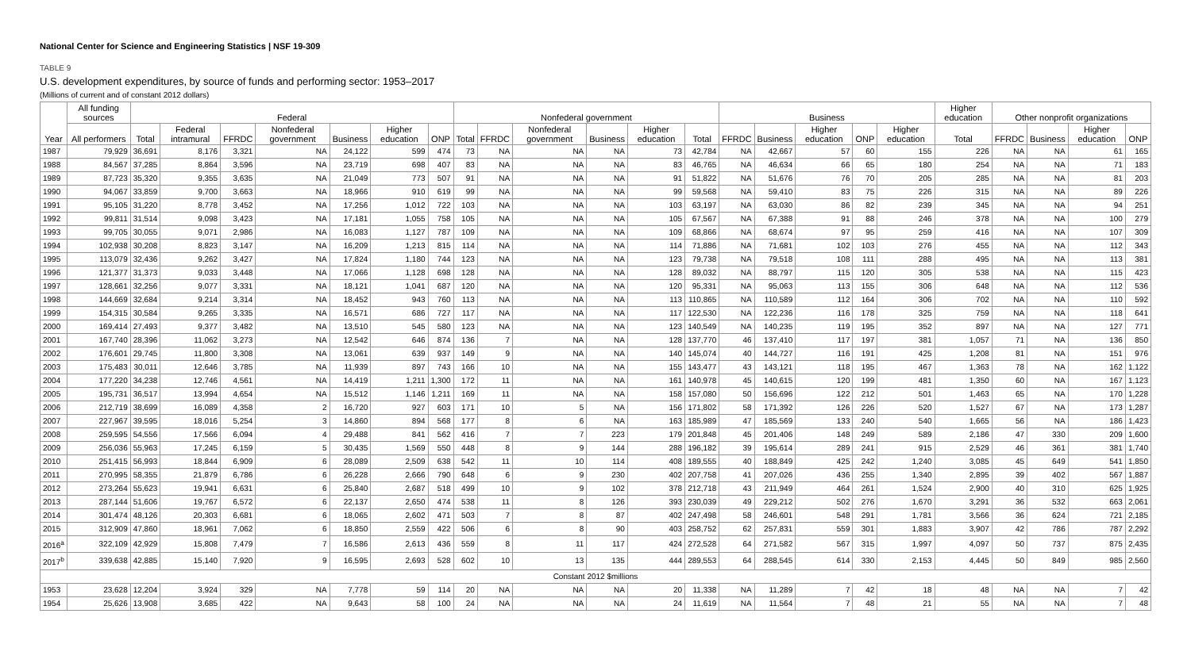National Center for Science and Engineering Statistics | NSF 19-309
TABLE 9
U.S. development expenditures, by source of funds and performing sector: 1953–2017
(Millions of current and of constant 2012 dollars)
| Year | All funding sources | Federal | | | | | | | Nonfederal government | | | | | | Business | | | | | Higher education | Other nonprofit organizations | | | |
| --- | --- | --- | --- | --- | --- | --- | --- | --- | --- | --- | --- | --- | --- | --- | --- | --- | --- | --- | --- | --- | --- | --- | --- | --- |
| | All performers | Total | Federal intramural | FFRDC | Nonfederal government | Business | Higher education | ONP | Total | FFRDC | Nonfederal government | Business | Higher education | Total | FFRDC | Business | Higher education | ONP | Higher education | Total | FFRDC | Business | Higher education | ONP |
| 1987 | 79,929 | 36,691 | 8,176 | 3,321 | NA | 24,122 | 599 | 474 | 73 | NA | NA | NA | 73 | 42,784 | NA | 42,667 | 57 | 60 | 155 | 226 | NA | NA | 61 | 165 |
| 1988 | 84,567 | 37,285 | 8,864 | 3,596 | NA | 23,719 | 698 | 407 | 83 | NA | NA | NA | 83 | 46,765 | NA | 46,634 | 66 | 65 | 180 | 254 | NA | NA | 71 | 183 |
| 1989 | 87,723 | 35,320 | 9,355 | 3,635 | NA | 21,049 | 773 | 507 | 91 | NA | NA | NA | 91 | 51,822 | NA | 51,676 | 76 | 70 | 205 | 285 | NA | NA | 81 | 203 |
| 1990 | 94,067 | 33,859 | 9,700 | 3,663 | NA | 18,966 | 910 | 619 | 99 | NA | NA | NA | 99 | 59,568 | NA | 59,410 | 83 | 75 | 226 | 315 | NA | NA | 89 | 226 |
| 1991 | 95,105 | 31,220 | 8,778 | 3,452 | NA | 17,256 | 1,012 | 722 | 103 | NA | NA | NA | 103 | 63,197 | NA | 63,030 | 86 | 82 | 239 | 345 | NA | NA | 94 | 251 |
| 1992 | 99,811 | 31,514 | 9,098 | 3,423 | NA | 17,181 | 1,055 | 758 | 105 | NA | NA | NA | 105 | 67,567 | NA | 67,388 | 91 | 88 | 246 | 378 | NA | NA | 100 | 279 |
| 1993 | 99,705 | 30,055 | 9,071 | 2,986 | NA | 16,083 | 1,127 | 787 | 109 | NA | NA | NA | 109 | 68,866 | NA | 68,674 | 97 | 95 | 259 | 416 | NA | NA | 107 | 309 |
| 1994 | 102,938 | 30,208 | 8,823 | 3,147 | NA | 16,209 | 1,213 | 815 | 114 | NA | NA | NA | 114 | 71,886 | NA | 71,681 | 102 | 103 | 276 | 455 | NA | NA | 112 | 343 |
| 1995 | 113,079 | 32,436 | 9,262 | 3,427 | NA | 17,824 | 1,180 | 744 | 123 | NA | NA | NA | 123 | 79,738 | NA | 79,518 | 108 | 111 | 288 | 495 | NA | NA | 113 | 381 |
| 1996 | 121,377 | 31,373 | 9,033 | 3,448 | NA | 17,066 | 1,128 | 698 | 128 | NA | NA | NA | 128 | 89,032 | NA | 88,797 | 115 | 120 | 305 | 538 | NA | NA | 115 | 423 |
| 1997 | 128,661 | 32,256 | 9,077 | 3,331 | NA | 18,121 | 1,041 | 687 | 120 | NA | NA | NA | 120 | 95,331 | NA | 95,063 | 113 | 155 | 306 | 648 | NA | NA | 112 | 536 |
| 1998 | 144,669 | 32,684 | 9,214 | 3,314 | NA | 18,452 | 943 | 760 | 113 | NA | NA | NA | 113 | 110,865 | NA | 110,589 | 112 | 164 | 306 | 702 | NA | NA | 110 | 592 |
| 1999 | 154,315 | 30,584 | 9,265 | 3,335 | NA | 16,571 | 686 | 727 | 117 | NA | NA | NA | 117 | 122,530 | NA | 122,236 | 116 | 178 | 325 | 759 | NA | NA | 118 | 641 |
| 2000 | 169,414 | 27,493 | 9,377 | 3,482 | NA | 13,510 | 545 | 580 | 123 | NA | NA | NA | 123 | 140,549 | NA | 140,235 | 119 | 195 | 352 | 897 | NA | NA | 127 | 771 |
| 2001 | 167,740 | 28,396 | 11,062 | 3,273 | NA | 12,542 | 646 | 874 | 136 | 7 | NA | NA | 128 | 137,770 | 46 | 137,410 | 117 | 197 | 381 | 1,057 | 71 | NA | 136 | 850 |
| 2002 | 176,601 | 29,745 | 11,800 | 3,308 | NA | 13,061 | 639 | 937 | 149 | 9 | NA | NA | 140 | 145,074 | 40 | 144,727 | 116 | 191 | 425 | 1,208 | 81 | NA | 151 | 976 |
| 2003 | 175,483 | 30,011 | 12,646 | 3,785 | NA | 11,939 | 897 | 743 | 166 | 10 | NA | NA | 155 | 143,477 | 43 | 143,121 | 118 | 195 | 467 | 1,363 | 78 | NA | 162 | 1,122 |
| 2004 | 177,220 | 34,238 | 12,746 | 4,561 | NA | 14,419 | 1,211 | 1,300 | 172 | 11 | NA | NA | 161 | 140,978 | 45 | 140,615 | 120 | 199 | 481 | 1,350 | 60 | NA | 167 | 1,123 |
| 2005 | 195,731 | 36,517 | 13,994 | 4,654 | NA | 15,512 | 1,146 | 1,211 | 169 | 11 | NA | NA | 158 | 157,080 | 50 | 156,696 | 122 | 212 | 501 | 1,463 | 65 | NA | 170 | 1,228 |
| 2006 | 212,719 | 38,699 | 16,089 | 4,358 | 2 | 16,720 | 927 | 603 | 171 | 10 | 5 | NA | 156 | 171,802 | 58 | 171,392 | 126 | 226 | 520 | 1,527 | 67 | NA | 173 | 1,287 |
| 2007 | 227,967 | 39,595 | 18,016 | 5,254 | 3 | 14,860 | 894 | 568 | 177 | 8 | 6 | NA | 163 | 185,989 | 47 | 185,569 | 133 | 240 | 540 | 1,665 | 56 | NA | 186 | 1,423 |
| 2008 | 259,595 | 54,556 | 17,566 | 6,094 | 4 | 29,488 | 841 | 562 | 416 | 7 | 7 | 223 | 179 | 201,848 | 45 | 201,406 | 148 | 249 | 589 | 2,186 | 47 | 330 | 209 | 1,600 |
| 2009 | 256,036 | 55,963 | 17,245 | 6,159 | 5 | 30,435 | 1,569 | 550 | 448 | 8 | 9 | 144 | 288 | 196,182 | 39 | 195,614 | 289 | 241 | 915 | 2,529 | 46 | 361 | 381 | 1,740 |
| 2010 | 251,415 | 56,993 | 18,844 | 6,909 | 6 | 28,089 | 2,509 | 638 | 542 | 11 | 10 | 114 | 408 | 189,555 | 40 | 188,849 | 425 | 242 | 1,240 | 3,085 | 45 | 649 | 541 | 1,850 |
| 2011 | 270,995 | 58,355 | 21,879 | 6,786 | 6 | 26,228 | 2,666 | 790 | 648 | 6 | 9 | 230 | 402 | 207,758 | 41 | 207,026 | 436 | 255 | 1,340 | 2,895 | 39 | 402 | 567 | 1,887 |
| 2012 | 273,264 | 55,623 | 19,941 | 6,631 | 6 | 25,840 | 2,687 | 518 | 499 | 10 | 9 | 102 | 378 | 212,718 | 43 | 211,949 | 464 | 261 | 1,524 | 2,900 | 40 | 310 | 625 | 1,925 |
| 2013 | 287,144 | 51,606 | 19,767 | 6,572 | 6 | 22,137 | 2,650 | 474 | 538 | 11 | 8 | 126 | 393 | 230,039 | 49 | 229,212 | 502 | 276 | 1,670 | 3,291 | 36 | 532 | 663 | 2,061 |
| 2014 | 301,474 | 48,126 | 20,303 | 6,681 | 6 | 18,065 | 2,602 | 471 | 503 | 7 | 8 | 87 | 402 | 247,498 | 58 | 246,601 | 548 | 291 | 1,781 | 3,566 | 36 | 624 | 721 | 2,185 |
| 2015 | 312,909 | 47,860 | 18,961 | 7,062 | 6 | 18,850 | 2,559 | 422 | 506 | 6 | 8 | 90 | 403 | 258,752 | 62 | 257,831 | 559 | 301 | 1,883 | 3,907 | 42 | 786 | 787 | 2,292 |
| 2016<sup>a</sup> | 322,109 | 42,929 | 15,808 | 7,479 | 7 | 16,586 | 2,613 | 436 | 559 | 8 | 11 | 117 | 424 | 272,528 | 64 | 271,582 | 567 | 315 | 1,997 | 4,097 | 50 | 737 | 875 | 2,435 |
| 2017<sup>b</sup> | 339,638 | 42,885 | 15,140 | 7,920 | 9 | 16,595 | 2,693 | 528 | 602 | 10 | 13 | 135 | 444 | 289,553 | 64 | 288,545 | 614 | 330 | 2,153 | 4,445 | 50 | 849 | 985 | 2,560 |
| Constant 2012 $millions | | | | | | | | | | | | | | | | | | | | | | | | |
| 1953 | 23,628 | 12,204 | 3,924 | 329 | NA | 7,778 | 59 | 114 | 20 | NA | NA | NA | 20 | 11,338 | NA | 11,289 | 7 | 42 | 18 | 48 | NA | NA | 7 | 42 |
| 1954 | 25,626 | 13,908 | 3,685 | 422 | NA | 9,643 | 58 | 100 | 24 | NA | NA | NA | 24 | 11,619 | NA | 11,564 | 7 | 48 | 21 | 55 | NA | NA | 7 | 48 |